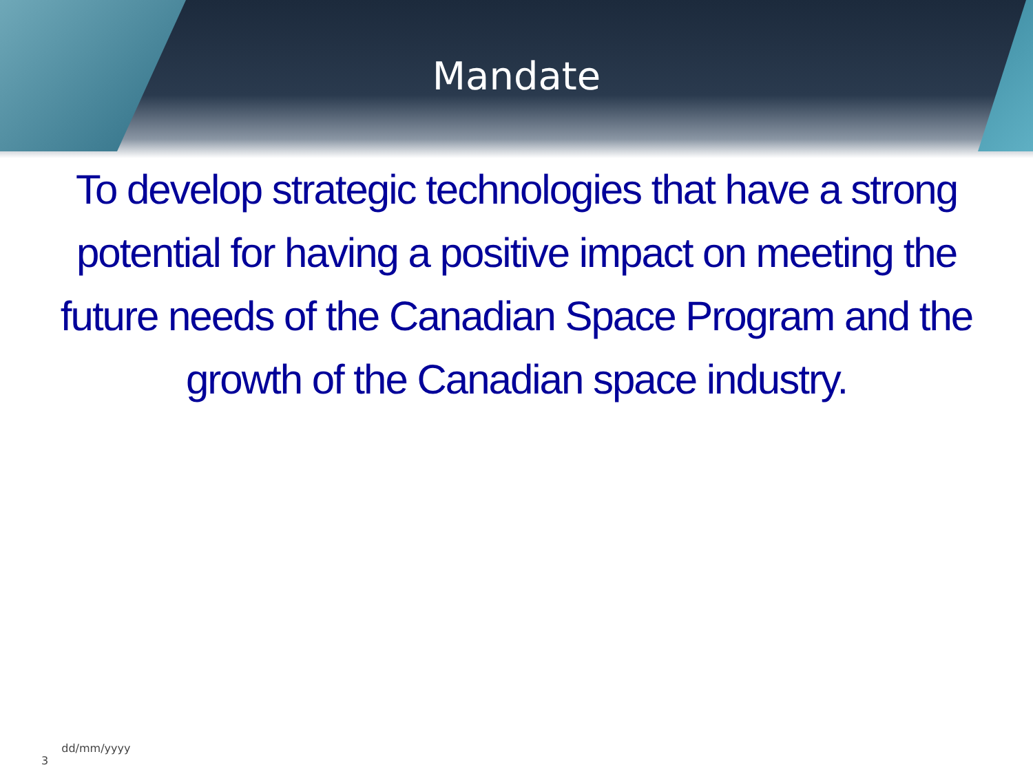Mandate
To develop strategic technologies that have a strong potential for having a positive impact on meeting the future needs of the Canadian Space Program and the growth of the Canadian space industry.
3 dd/mm/yyyy